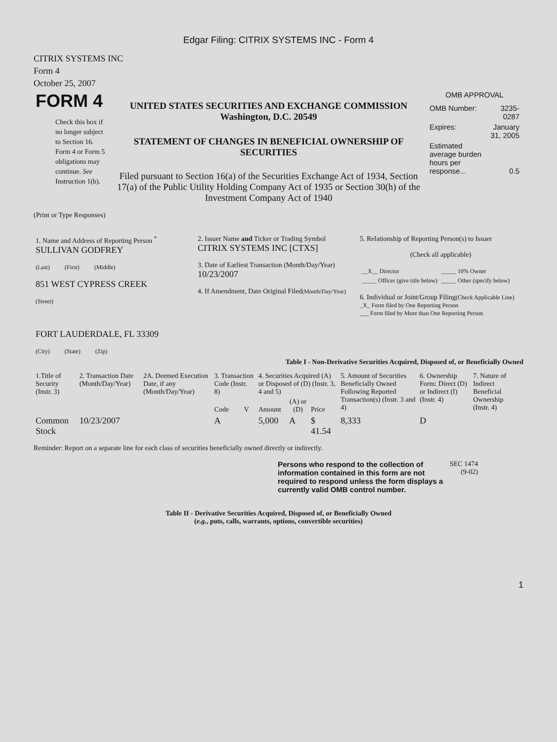Edgar Filing: CITRIX SYSTEMS INC - Form 4
CITRIX SYSTEMS INC
Form 4
October 25, 2007
| FORM 4 Check this box if no longer subject to Section 16. Form 4 or Form 5 obligations may continue. See Instruction 1(b). | UNITED STATES SECURITIES AND EXCHANGE COMMISSION Washington, D.C. 20549 STATEMENT OF CHANGES IN BENEFICIAL OWNERSHIP OF SECURITIES Filed pursuant to Section 16(a) of the Securities Exchange Act of 1934, Section 17(a) of the Public Utility Holding Company Act of 1935 or Section 30(h) of the Investment Company Act of 1940 | OMB APPROVAL / OMB Number: / 3235-0287 / / Expires: / January 31, 2005 / / Estimated average burden hours per response... / 0.5 / |
(Print or Type Responses)
| 1. Name and Address of Reporting Person <sup>*</sup> SULLIVAN GODFREY (Last) (First) (Middle) 851 WEST CYPRESS CREEK (Street) FORT LAUDERDALE, FL 33309 (City) (State) (Zip) | 2. Issuer Name and Ticker or Trading Symbol CITRIX SYSTEMS INC [CTXS] 3. Date of Earliest Transaction (Month/Day/Year) 10/23/2007 4. If Amendment, Date Original Filed (Month/Day/Year) | 5. Relationship of Reporting Person(s) to Issuer (Check all applicable) / __X__ Director / _____ 10% Owner / / _____ Officer (give title below) / _____ Other (specify below) / 6. Individual or Joint/Group Filing (Check Applicable Line) _X_ Form filed by One Reporting Person ___ Form filed by More than One Reporting Person |
Table I - Non-Derivative Securities Acquired, Disposed of, or Beneficially Owned
| 1.Title of Security (Instr. 3) | 2. Transaction Date (Month/Day/Year) | 2A. Deemed Execution Date, if any (Month/Day/Year) | 3. Transaction Code (Instr. 8) | | 4. Securities Acquired (A) or Disposed of (D) (Instr. 3, 4 and 5) | | | 5. Amount of Securities Beneficially Owned Following Reported Transaction(s) (Instr. 3 and 4) | 6. Ownership Form: Direct (D) or Indirect (I) (Instr. 4) | 7. Nature of Indirect Beneficial Ownership (Instr. 4) |
| --- | --- | --- | --- | --- | --- | --- | --- | --- | --- | --- |
| | | | Code | V | Amount | (A) or (D) | Price | | | |
| Common Stock | 10/23/2007 | | A | | 5,000 | A | $ 41.54 | 8,333 | D | |
Reminder: Report on a separate line for each class of securities beneficially owned directly or indirectly.
| Persons who respond to the collection of information contained in this form are not required to respond unless the form displays a currently valid OMB control number. | SEC 1474 (9-02) |
Table II - Derivative Securities Acquired, Disposed of, or Beneficially Owned
(e.g., puts, calls, warrants, options, convertible securities)
1